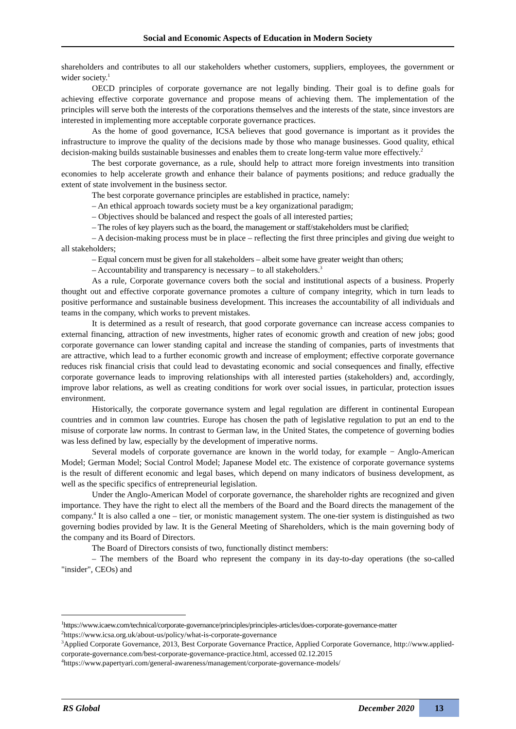Social and Economic Aspects of Education in Modern Society
shareholders and contributes to all our stakeholders whether customers, suppliers, employees, the government or wider society.<sup>1</sup>
OECD principles of corporate governance are not legally binding. Their goal is to define goals for achieving effective corporate governance and propose means of achieving them. The implementation of the principles will serve both the interests of the corporations themselves and the interests of the state, since investors are interested in implementing more acceptable corporate governance practices.
As the home of good governance, ICSA believes that good governance is important as it provides the infrastructure to improve the quality of the decisions made by those who manage businesses. Good quality, ethical decision-making builds sustainable businesses and enables them to create long-term value more effectively.<sup>2</sup>
The best corporate governance, as a rule, should help to attract more foreign investments into transition economies to help accelerate growth and enhance their balance of payments positions; and reduce gradually the extent of state involvement in the business sector.
The best corporate governance principles are established in practice, namely:
– An ethical approach towards society must be a key organizational paradigm;
– Objectives should be balanced and respect the goals of all interested parties;
– The roles of key players such as the board, the management or staff/stakeholders must be clarified;
– A decision-making process must be in place – reflecting the first three principles and giving due weight to all stakeholders;
– Equal concern must be given for all stakeholders – albeit some have greater weight than others;
– Accountability and transparency is necessary – to all stakeholders.<sup>3</sup>
As a rule, Corporate governance covers both the social and institutional aspects of a business. Properly thought out and effective corporate governance promotes a culture of company integrity, which in turn leads to positive performance and sustainable business development. This increases the accountability of all individuals and teams in the company, which works to prevent mistakes.
It is determined as a result of research, that good corporate governance can increase access companies to external financing, attraction of new investments, higher rates of economic growth and creation of new jobs; good corporate governance can lower standing capital and increase the standing of companies, parts of investments that are attractive, which lead to a further economic growth and increase of employment; effective corporate governance reduces risk financial crisis that could lead to devastating economic and social consequences and finally, effective corporate governance leads to improving relationships with all interested parties (stakeholders) and, accordingly, improve labor relations, as well as creating conditions for work over social issues, in particular, protection issues environment.
Historically, the corporate governance system and legal regulation are different in continental European countries and in common law countries. Europe has chosen the path of legislative regulation to put an end to the misuse of corporate law norms. In contrast to German law, in the United States, the competence of governing bodies was less defined by law, especially by the development of imperative norms.
Several models of corporate governance are known in the world today, for example − Anglo-American Model; German Model; Social Control Model; Japanese Model etc. The existence of corporate governance systems is the result of different economic and legal bases, which depend on many indicators of business development, as well as the specific specifics of entrepreneurial legislation.
Under the Anglo-American Model of corporate governance, the shareholder rights are recognized and given importance. They have the right to elect all the members of the Board and the Board directs the management of the company.<sup>4</sup> It is also called a one – tier, or monistic management system. The one-tier system is distinguished as two governing bodies provided by law. It is the General Meeting of Shareholders, which is the main governing body of the company and its Board of Directors.
The Board of Directors consists of two, functionally distinct members:
– The members of the Board who represent the company in its day-to-day operations (the so-called "insider", CEOs) and
<sup>1</sup> https://www.icaew.com/technical/corporate-governance/principles/principles-articles/does-corporate-governance-matter
<sup>2</sup> https://www.icsa.org.uk/about-us/policy/what-is-corporate-governance
<sup>3</sup> Applied Corporate Governance, 2013, Best Corporate Governance Practice, Applied Corporate Governance, http://www.applied-corporate-governance.com/best-corporate-governance-practice.html, accessed 02.12.2015
<sup>4</sup> https://www.papertyari.com/general-awareness/management/corporate-governance-models/
RS Global December 2020 13